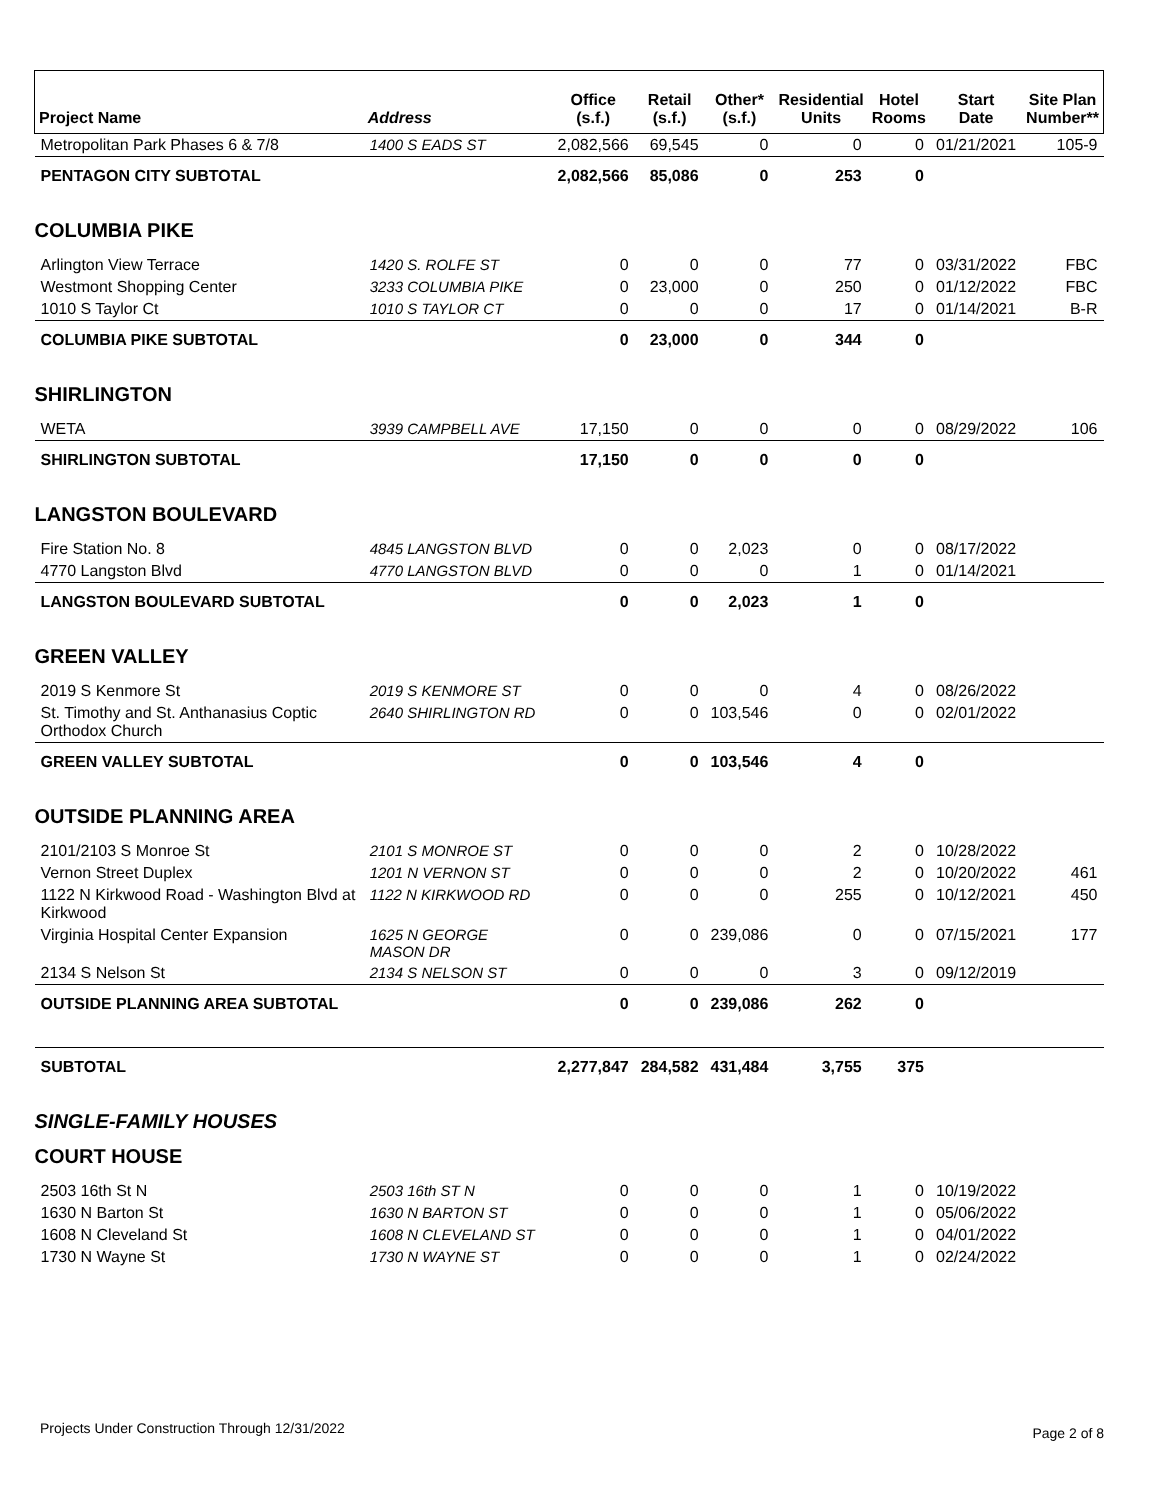| Project Name | Address | Office (s.f.) | Retail (s.f.) | Other* (s.f.) | Residential Units | Hotel Rooms | Start Date | Site Plan Number** |
| --- | --- | --- | --- | --- | --- | --- | --- | --- |
| Metropolitan Park Phases 6 & 7/8 | 1400 S EADS ST | 2,082,566 | 69,545 | 0 | 0 | 0 | 01/21/2021 | 105-9 |
| PENTAGON CITY SUBTOTAL | | 2,082,566 | 85,086 | 0 | 253 | 0 | | |
| COLUMBIA PIKE | | | | | | | | |
| Arlington View Terrace | 1420 S. ROLFE ST | 0 | 0 | 0 | 77 | 0 | 03/31/2022 | FBC |
| Westmont Shopping Center | 3233 COLUMBIA PIKE | 0 | 23,000 | 0 | 250 | 0 | 01/12/2022 | FBC |
| 1010 S Taylor Ct | 1010 S TAYLOR CT | 0 | 0 | 0 | 17 | 0 | 01/14/2021 | B-R |
| COLUMBIA PIKE SUBTOTAL | | 0 | 23,000 | 0 | 344 | 0 | | |
| SHIRLINGTON | | | | | | | | |
| WETA | 3939 CAMPBELL AVE | 17,150 | 0 | 0 | 0 | 0 | 08/29/2022 | 106 |
| SHIRLINGTON SUBTOTAL | | 17,150 | 0 | 0 | 0 | 0 | | |
| LANGSTON BOULEVARD | | | | | | | | |
| Fire Station No. 8 | 4845 LANGSTON BLVD | 0 | 0 | 2,023 | 0 | 0 | 08/17/2022 | |
| 4770 Langston Blvd | 4770 LANGSTON BLVD | 0 | 0 | 0 | 1 | 0 | 01/14/2021 | |
| LANGSTON BOULEVARD SUBTOTAL | | 0 | 0 | 2,023 | 1 | 0 | | |
| GREEN VALLEY | | | | | | | | |
| 2019 S Kenmore St | 2019 S KENMORE ST | 0 | 0 | 0 | 4 | 0 | 08/26/2022 | |
| St. Timothy and St. Anthanasius Coptic Orthodox Church | 2640 SHIRLINGTON RD | 0 | 0 | 103,546 | 0 | 0 | 02/01/2022 | |
| GREEN VALLEY SUBTOTAL | | 0 | 0 | 103,546 | 4 | 0 | | |
| OUTSIDE PLANNING AREA | | | | | | | | |
| 2101/2103 S Monroe St | 2101 S MONROE ST | 0 | 0 | 0 | 2 | 0 | 10/28/2022 | |
| Vernon Street Duplex | 1201 N VERNON ST | 0 | 0 | 0 | 2 | 0 | 10/20/2022 | 461 |
| 1122 N Kirkwood Road - Washington Blvd at Kirkwood | 1122 N KIRKWOOD RD | 0 | 0 | 0 | 255 | 0 | 10/12/2021 | 450 |
| Virginia Hospital Center Expansion | 1625 N GEORGE MASON DR | 0 | 0 | 239,086 | 0 | 0 | 07/15/2021 | 177 |
| 2134 S Nelson St | 2134 S NELSON ST | 0 | 0 | 0 | 3 | 0 | 09/12/2019 | |
| OUTSIDE PLANNING AREA SUBTOTAL | | 0 | 0 | 239,086 | 262 | 0 | | |
| SUBTOTAL | | 2,277,847 | 284,582 | 431,484 | 3,755 | 375 | | |
| SINGLE-FAMILY HOUSES | | | | | | | | |
| COURT HOUSE | | | | | | | | |
| 2503 16th St N | 2503 16th ST N | 0 | 0 | 0 | 1 | 0 | 10/19/2022 | |
| 1630 N Barton St | 1630 N BARTON ST | 0 | 0 | 0 | 1 | 0 | 05/06/2022 | |
| 1608 N Cleveland St | 1608 N CLEVELAND ST | 0 | 0 | 0 | 1 | 0 | 04/01/2022 | |
| 1730 N Wayne St | 1730 N WAYNE ST | 0 | 0 | 0 | 1 | 0 | 02/24/2022 | |
Projects Under Construction Through 12/31/2022
Page 2 of 8